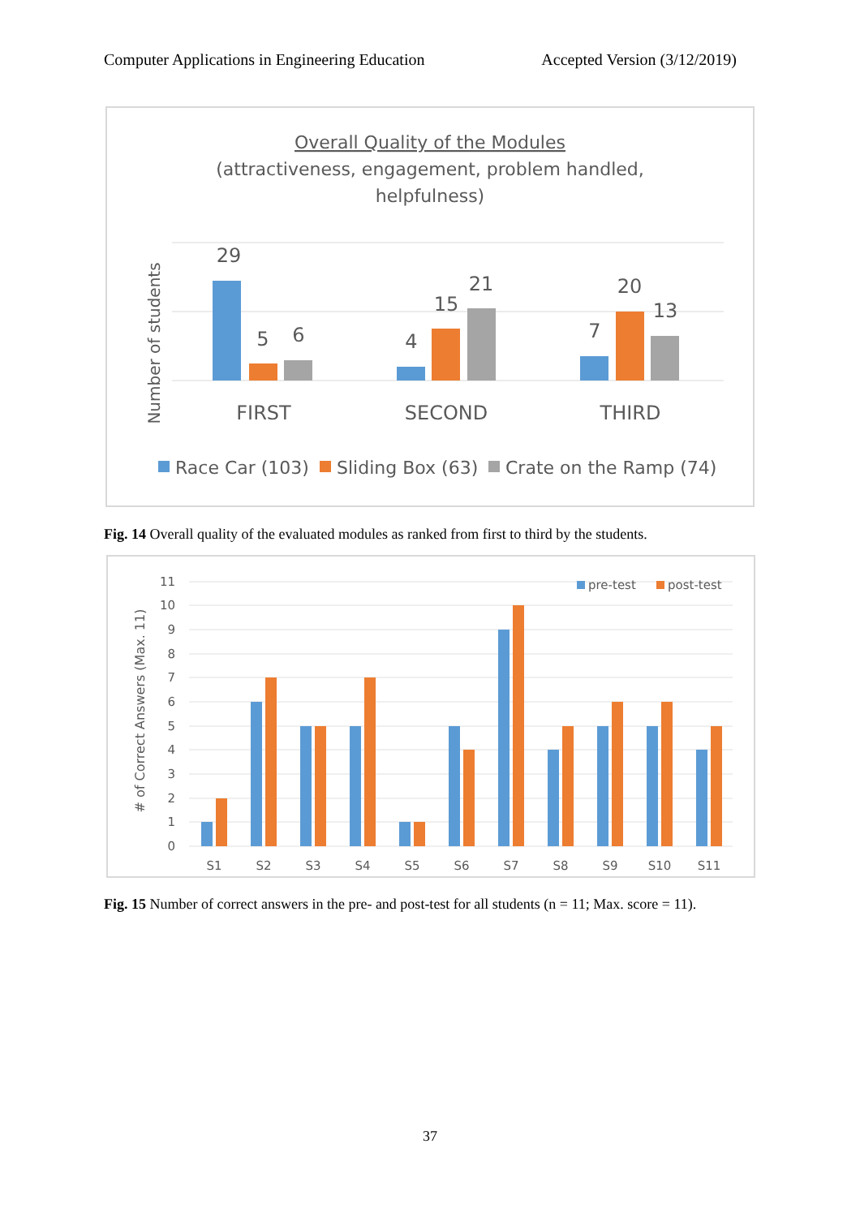Computer Applications in Engineering Education Accepted Version (3/12/2019)
Overall Quality of the Modules
(attractiveness, engagement, problem handled,
helpfulness)
Number of students
29
5
6
4
15
21
7
20
13
FIRST
SECOND
THIRD
Race Car (103)
Sliding Box (63)
Crate on the Ramp (74)
Fig. 14 Overall quality of the evaluated modules as ranked from first to third by the students.
# of Correct Answers (Max. 11)
11
10
9
8
7
6
5
4
3
2
1
0
pre-test
post-test
S1
S2
S3
S4
S5
S6
S7
S8
S9
S10
S11
Fig. 15 Number of correct answers in the pre- and post-test for all students (n = 11; Max. score = 11).
37